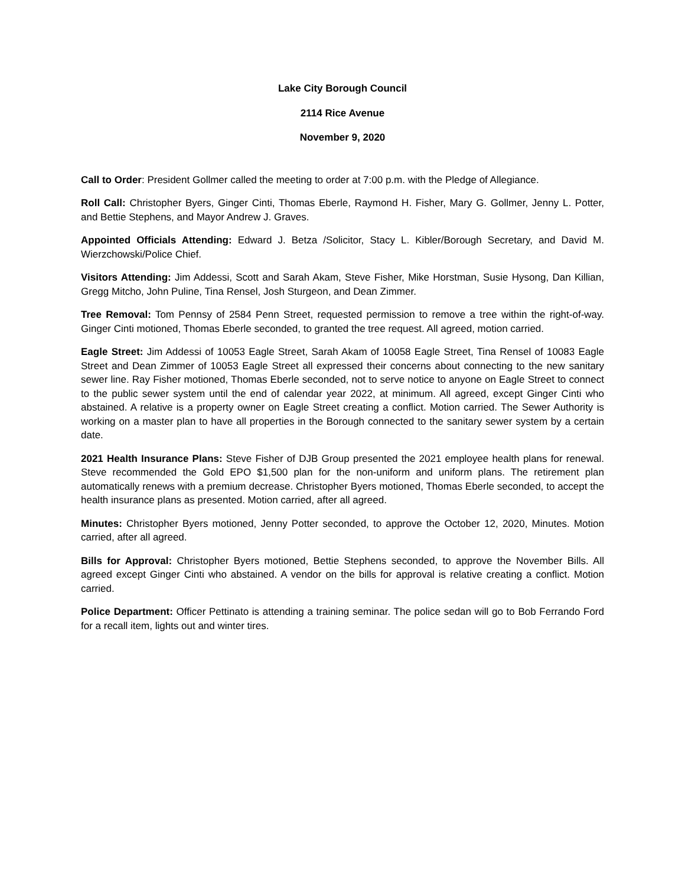Lake City Borough Council
2114 Rice Avenue
November 9, 2020
Call to Order: President Gollmer called the meeting to order at 7:00 p.m. with the Pledge of Allegiance.
Roll Call: Christopher Byers, Ginger Cinti, Thomas Eberle, Raymond H. Fisher, Mary G. Gollmer, Jenny L. Potter, and Bettie Stephens, and Mayor Andrew J. Graves.
Appointed Officials Attending: Edward J. Betza /Solicitor, Stacy L. Kibler/Borough Secretary, and David M. Wierzchowski/Police Chief.
Visitors Attending: Jim Addessi, Scott and Sarah Akam, Steve Fisher, Mike Horstman, Susie Hysong, Dan Killian, Gregg Mitcho, John Puline, Tina Rensel, Josh Sturgeon, and Dean Zimmer.
Tree Removal: Tom Pennsy of 2584 Penn Street, requested permission to remove a tree within the right-of-way. Ginger Cinti motioned, Thomas Eberle seconded, to granted the tree request. All agreed, motion carried.
Eagle Street: Jim Addessi of 10053 Eagle Street, Sarah Akam of 10058 Eagle Street, Tina Rensel of 10083 Eagle Street and Dean Zimmer of 10053 Eagle Street all expressed their concerns about connecting to the new sanitary sewer line. Ray Fisher motioned, Thomas Eberle seconded, not to serve notice to anyone on Eagle Street to connect to the public sewer system until the end of calendar year 2022, at minimum. All agreed, except Ginger Cinti who abstained. A relative is a property owner on Eagle Street creating a conflict. Motion carried. The Sewer Authority is working on a master plan to have all properties in the Borough connected to the sanitary sewer system by a certain date.
2021 Health Insurance Plans: Steve Fisher of DJB Group presented the 2021 employee health plans for renewal. Steve recommended the Gold EPO $1,500 plan for the non-uniform and uniform plans. The retirement plan automatically renews with a premium decrease. Christopher Byers motioned, Thomas Eberle seconded, to accept the health insurance plans as presented. Motion carried, after all agreed.
Minutes: Christopher Byers motioned, Jenny Potter seconded, to approve the October 12, 2020, Minutes. Motion carried, after all agreed.
Bills for Approval: Christopher Byers motioned, Bettie Stephens seconded, to approve the November Bills. All agreed except Ginger Cinti who abstained. A vendor on the bills for approval is relative creating a conflict. Motion carried.
Police Department: Officer Pettinato is attending a training seminar. The police sedan will go to Bob Ferrando Ford for a recall item, lights out and winter tires.